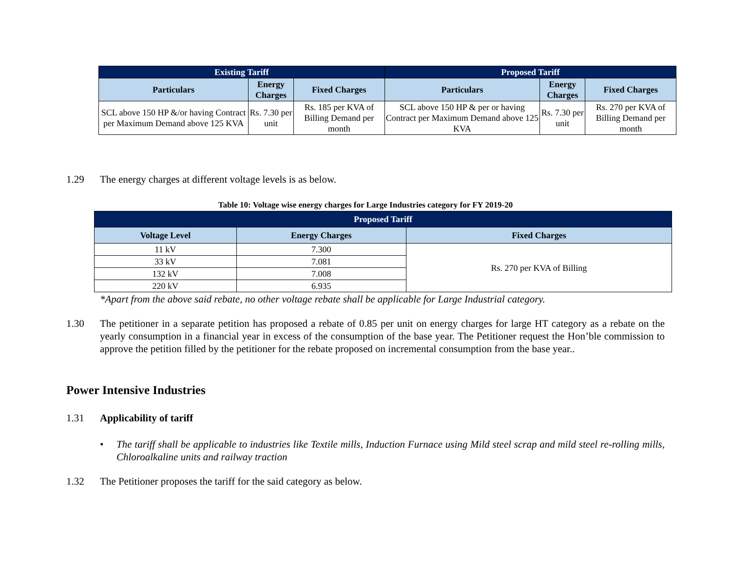| Existing Tariff | | | Proposed Tariff | | |
| --- | --- | --- | --- | --- | --- |
| Particulars | Energy Charges | Fixed Charges | Particulars | Energy Charges | Fixed Charges |
| SCL above 150 HP &/or having Contract per Maximum Demand above 125 KVA | Rs. 7.30 per unit | Rs. 185 per KVA of Billing Demand per month | SCL above 150 HP & per or having Contract per Maximum Demand above 125 KVA | Rs. 7.30 per unit | Rs. 270 per KVA of Billing Demand per month |
1.29 The energy charges at different voltage levels is as below.
Table 10: Voltage wise energy charges for Large Industries category for FY 2019-20
| Proposed Tariff | | |
| --- | --- | --- |
| Voltage Level | Energy Charges | Fixed Charges |
| 11 kV | 7.300 | Rs. 270 per KVA of Billing |
| 33 kV | 7.081 | |
| 132 kV | 7.008 | |
| 220 kV | 6.935 | |
*Apart from the above said rebate, no other voltage rebate shall be applicable for Large Industrial category.
1.30 The petitioner in a separate petition has proposed a rebate of 0.85 per unit on energy charges for large HT category as a rebate on the yearly consumption in a financial year in excess of the consumption of the base year. The Petitioner request the Hon’ble commission to approve the petition filled by the petitioner for the rebate proposed on incremental consumption from the base year..
Power Intensive Industries
1.31 Applicability of tariff
• The tariff shall be applicable to industries like Textile mills, Induction Furnace using Mild steel scrap and mild steel re-rolling mills, Chloroalkaline units and railway traction
1.32 The Petitioner proposes the tariff for the said category as below.